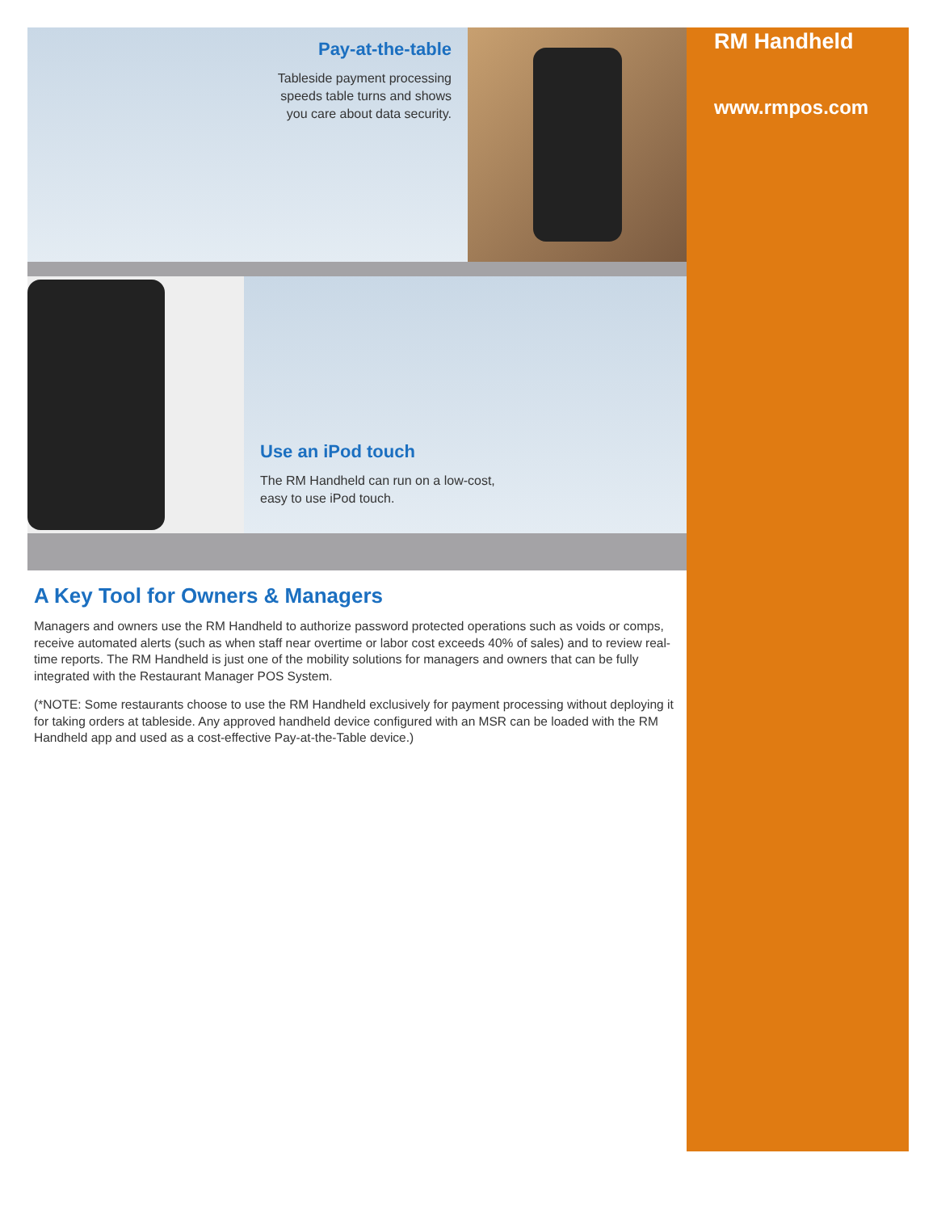Pay-at-the-table
Tableside payment processing
speeds table turns and shows
you care about data security.
Use an iPod touch
The RM Handheld can run on a low-cost,
easy to use iPod touch.
A Key Tool for Owners & Managers
Managers and owners use the RM Handheld to authorize password protected operations such as voids or comps, receive automated alerts (such as when staff near overtime or labor cost exceeds 40% of sales) and to review real-time reports. The RM Handheld is just one of the mobility solutions for managers and owners that can be fully integrated with the Restaurant Manager POS System.
(*NOTE: Some restaurants choose to use the RM Handheld exclusively for payment processing without deploying it for taking orders at tableside. Any approved handheld device configured with an MSR can be loaded with the RM Handheld app and used as a cost-effective Pay-at-the-Table device.)
RM Handheld
www.rmpos.com